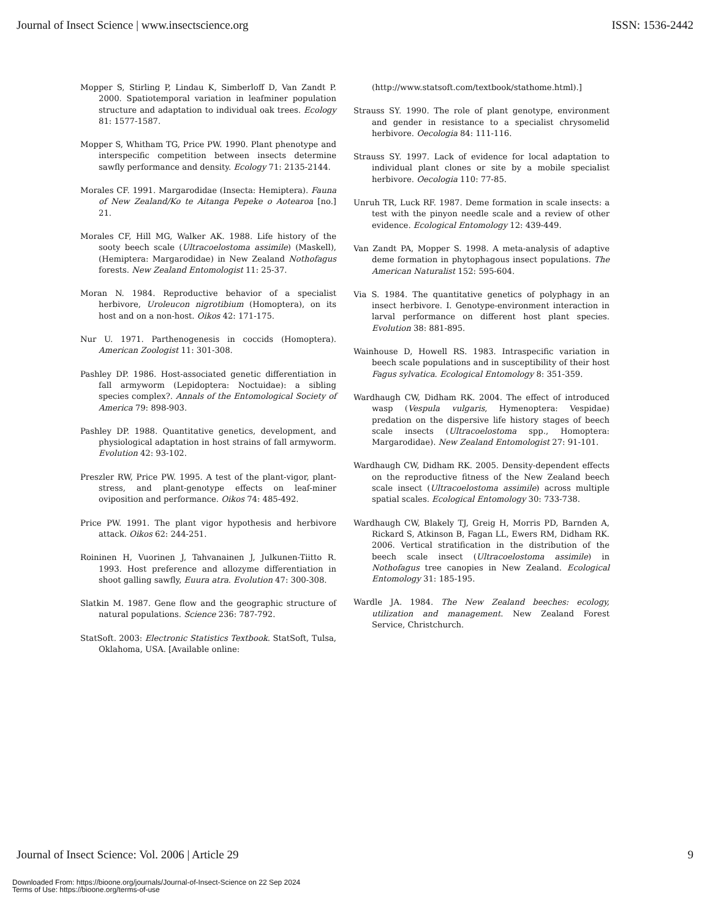Journal of Insect Science | www.insectscience.org ISSN: 1536-2442
Mopper S, Stirling P, Lindau K, Simberloff D, Van Zandt P. 2000. Spatiotemporal variation in leafminer population structure and adaptation to individual oak trees. Ecology 81: 1577-1587.
Mopper S, Whitham TG, Price PW. 1990. Plant phenotype and interspecific competition between insects determine sawfly performance and density. Ecology 71: 2135-2144.
Morales CF. 1991. Margarodidae (Insecta: Hemiptera). Fauna of New Zealand/Ko te Aitanga Pepeke o Aotearoa [no.] 21.
Morales CF, Hill MG, Walker AK. 1988. Life history of the sooty beech scale (Ultracoelostoma assimile) (Maskell), (Hemiptera: Margarodidae) in New Zealand Nothofagus forests. New Zealand Entomologist 11: 25-37.
Moran N. 1984. Reproductive behavior of a specialist herbivore, Uroleucon nigrotibium (Homoptera), on its host and on a non-host. Oikos 42: 171-175.
Nur U. 1971. Parthenogenesis in coccids (Homoptera). American Zoologist 11: 301-308.
Pashley DP. 1986. Host-associated genetic differentiation in fall armyworm (Lepidoptera: Noctuidae): a sibling species complex?. Annals of the Entomological Society of America 79: 898-903.
Pashley DP. 1988. Quantitative genetics, development, and physiological adaptation in host strains of fall armyworm. Evolution 42: 93-102.
Preszler RW, Price PW. 1995. A test of the plant-vigor, plant-stress, and plant-genotype effects on leaf-miner oviposition and performance. Oikos 74: 485-492.
Price PW. 1991. The plant vigor hypothesis and herbivore attack. Oikos 62: 244-251.
Roininen H, Vuorinen J, Tahvanainen J, Julkunen-Tiitto R. 1993. Host preference and allozyme differentiation in shoot galling sawfly, Euura atra. Evolution 47: 300-308.
Slatkin M. 1987. Gene flow and the geographic structure of natural populations. Science 236: 787-792.
StatSoft. 2003: Electronic Statistics Textbook. StatSoft, Tulsa, Oklahoma, USA. [Available online:
(http://www.statsoft.com/textbook/stathome.html).]
Strauss SY. 1990. The role of plant genotype, environment and gender in resistance to a specialist chrysomelid herbivore. Oecologia 84: 111-116.
Strauss SY. 1997. Lack of evidence for local adaptation to individual plant clones or site by a mobile specialist herbivore. Oecologia 110: 77-85.
Unruh TR, Luck RF. 1987. Deme formation in scale insects: a test with the pinyon needle scale and a review of other evidence. Ecological Entomology 12: 439-449.
Van Zandt PA, Mopper S. 1998. A meta-analysis of adaptive deme formation in phytophagous insect populations. The American Naturalist 152: 595-604.
Via S. 1984. The quantitative genetics of polyphagy in an insect herbivore. I. Genotype-environment interaction in larval performance on different host plant species. Evolution 38: 881-895.
Wainhouse D, Howell RS. 1983. Intraspecific variation in beech scale populations and in susceptibility of their host Fagus sylvatica. Ecological Entomology 8: 351-359.
Wardhaugh CW, Didham RK. 2004. The effect of introduced wasp (Vespula vulgaris, Hymenoptera: Vespidae) predation on the dispersive life history stages of beech scale insects (Ultracoelostoma spp., Homoptera: Margarodidae). New Zealand Entomologist 27: 91-101.
Wardhaugh CW, Didham RK. 2005. Density-dependent effects on the reproductive fitness of the New Zealand beech scale insect (Ultracoelostoma assimile) across multiple spatial scales. Ecological Entomology 30: 733-738.
Wardhaugh CW, Blakely TJ, Greig H, Morris PD, Barnden A, Rickard S, Atkinson B, Fagan LL, Ewers RM, Didham RK. 2006. Vertical stratification in the distribution of the beech scale insect (Ultracoelostoma assimile) in Nothofagus tree canopies in New Zealand. Ecological Entomology 31: 185-195.
Wardle JA. 1984. The New Zealand beeches: ecology, utilization and management. New Zealand Forest Service, Christchurch.
Journal of Insect Science: Vol. 2006 | Article 29 9
Downloaded From: https://bioone.org/journals/Journal-of-Insect-Science on 22 Sep 2024
Terms of Use: https://bioone.org/terms-of-use